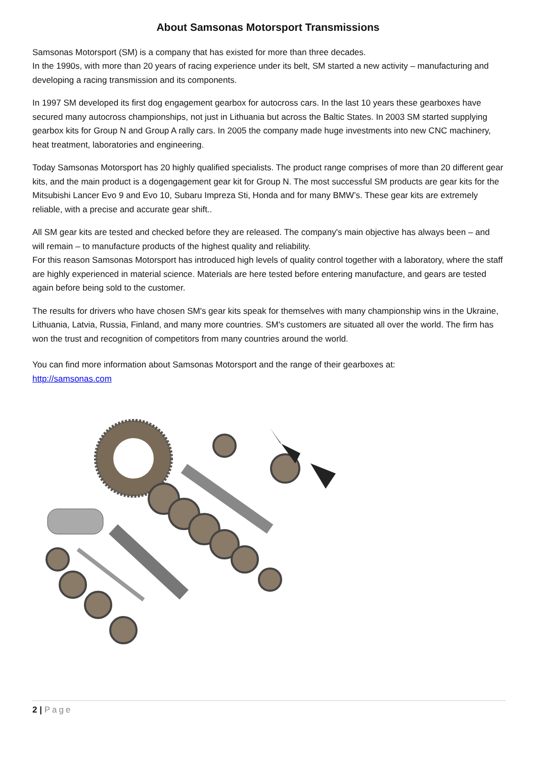About Samsonas Motorsport Transmissions
Samsonas Motorsport (SM) is a company that has existed for more than three decades.
In the 1990s, with more than 20 years of racing experience under its belt, SM started a new activity – manufacturing and developing a racing transmission and its components.
In 1997 SM developed its first dog engagement gearbox for autocross cars. In the last 10 years these gearboxes have secured many autocross championships, not just in Lithuania but across the Baltic States. In 2003 SM started supplying gearbox kits for Group N and Group A rally cars. In 2005 the company made huge investments into new CNC machinery, heat treatment, laboratories and engineering.
Today Samsonas Motorsport has 20 highly qualified specialists. The product range comprises of more than 20 different gear kits, and the main product is a dogengagement gear kit for Group N. The most successful SM products are gear kits for the Mitsubishi Lancer Evo 9 and Evo 10, Subaru Impreza Sti, Honda and for many BMW’s. These gear kits are extremely reliable, with a precise and accurate gear shift..
All SM gear kits are tested and checked before they are released. The company's main objective has always been – and will remain – to manufacture products of the highest quality and reliability.
For this reason Samsonas Motorsport has introduced high levels of quality control together with a laboratory, where the staff are highly experienced in material science. Materials are here tested before entering manufacture, and gears are tested again before being sold to the customer.
The results for drivers who have chosen SM's gear kits speak for themselves with many championship wins in the Ukraine, Lithuania, Latvia, Russia, Finland, and many more countries. SM's customers are situated all over the world. The firm has won the trust and recognition of competitors from many countries around the world.
You can find more information about Samsonas Motorsport and the range of their gearboxes at:
http://samsonas.com
2 | Page